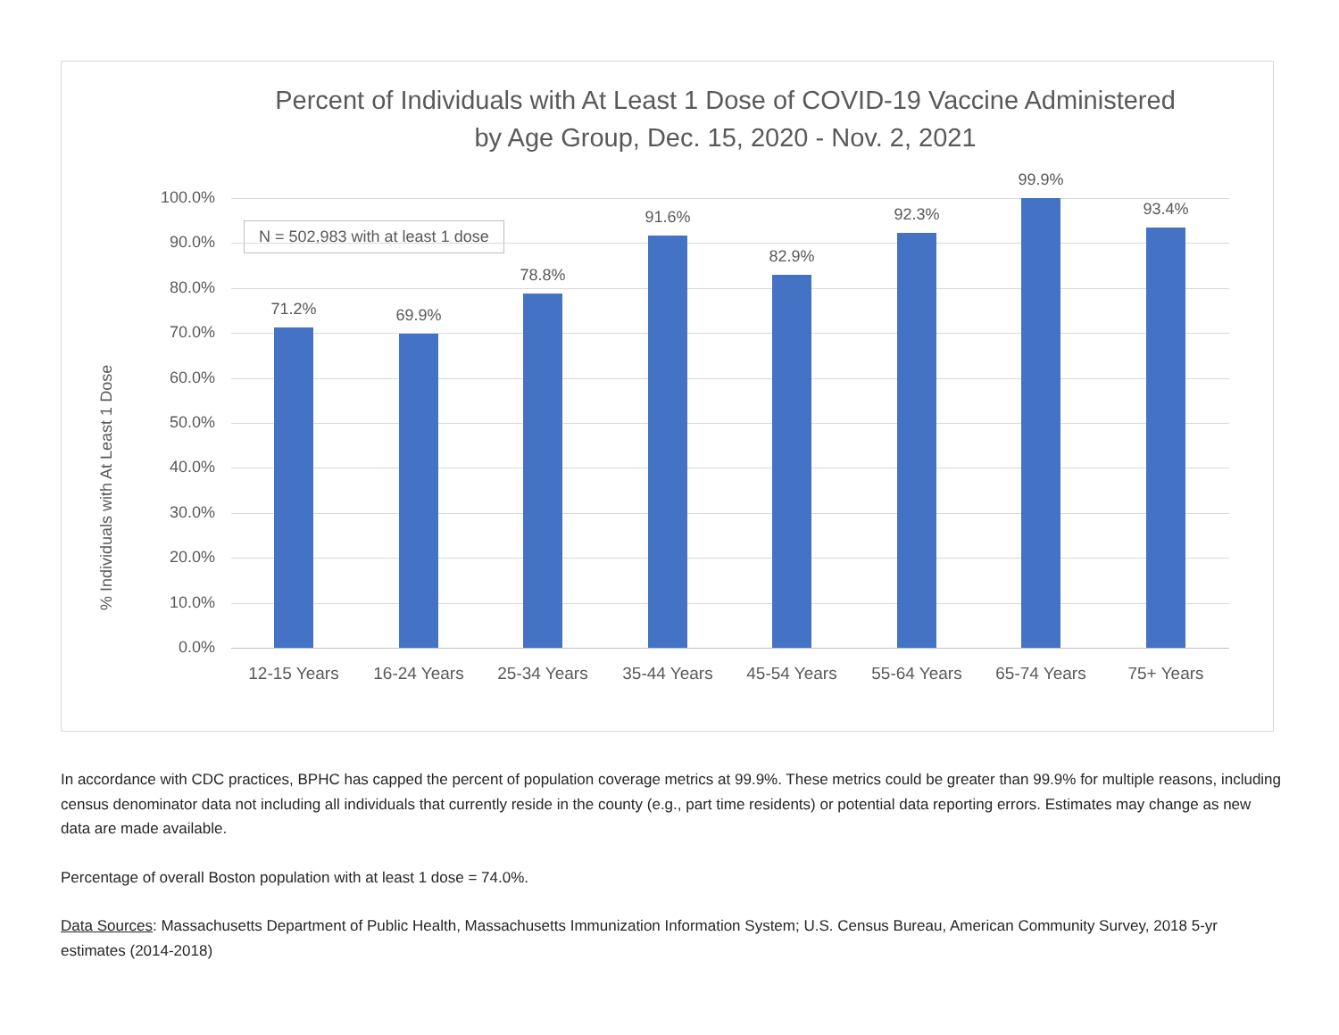Percent of Individuals with At Least 1 Dose of COVID-19 Vaccine Administered
by Age Group, Dec. 15, 2020 - Nov. 2, 2021
% Individuals with At Least 1 Dose
N = 502,983 with at least 1 dose
100.0%
90.0%
80.0%
70.0%
60.0%
50.0%
40.0%
30.0%
20.0%
10.0%
0.0%
71.2%
12-15 Years
69.9%
16-24 Years
78.8%
25-34 Years
91.6%
35-44 Years
82.9%
45-54 Years
92.3%
55-64 Years
99.9%
65-74 Years
93.4%
75+ Years
In accordance with CDC practices, BPHC has capped the percent of population coverage metrics at 99.9%. These metrics could be greater than 99.9% for multiple reasons, including census denominator data not including all individuals that currently reside in the county (e.g., part time residents) or potential data reporting errors. Estimates may change as new data are made available.
Percentage of overall Boston population with at least 1 dose = 74.0%.
Data Sources: Massachusetts Department of Public Health, Massachusetts Immunization Information System; U.S. Census Bureau, American Community Survey, 2018 5-yr estimates (2014-2018)